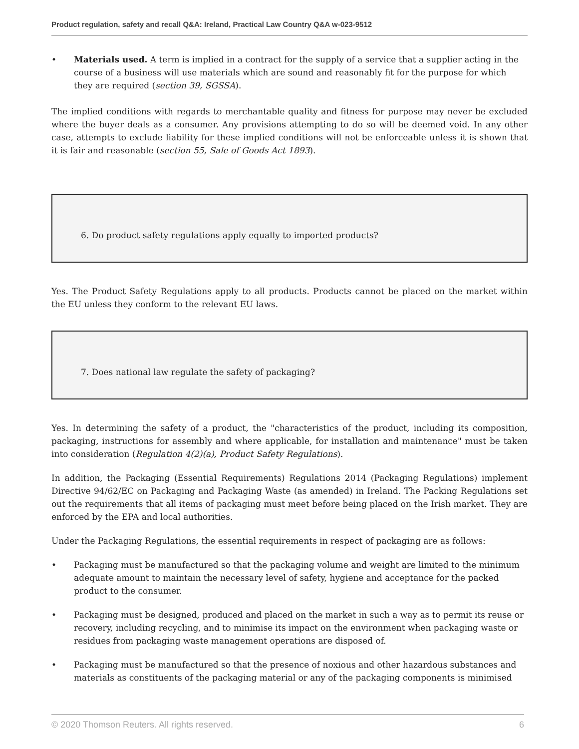Product regulation, safety and recall Q&A: Ireland, Practical Law Country Q&A w-023-9512
• Materials used. A term is implied in a contract for the supply of a service that a supplier acting in the course of a business will use materials which are sound and reasonably fit for the purpose for which they are required (section 39, SGSSA).
The implied conditions with regards to merchantable quality and fitness for purpose may never be excluded where the buyer deals as a consumer. Any provisions attempting to do so will be deemed void. In any other case, attempts to exclude liability for these implied conditions will not be enforceable unless it is shown that it is fair and reasonable (section 55, Sale of Goods Act 1893).
6. Do product safety regulations apply equally to imported products?
Yes. The Product Safety Regulations apply to all products. Products cannot be placed on the market within the EU unless they conform to the relevant EU laws.
7. Does national law regulate the safety of packaging?
Yes. In determining the safety of a product, the "characteristics of the product, including its composition, packaging, instructions for assembly and where applicable, for installation and maintenance" must be taken into consideration (Regulation 4(2)(a), Product Safety Regulations).
In addition, the Packaging (Essential Requirements) Regulations 2014 (Packaging Regulations) implement Directive 94/62/EC on Packaging and Packaging Waste (as amended) in Ireland. The Packing Regulations set out the requirements that all items of packaging must meet before being placed on the Irish market. They are enforced by the EPA and local authorities.
Under the Packaging Regulations, the essential requirements in respect of packaging are as follows:
• Packaging must be manufactured so that the packaging volume and weight are limited to the minimum adequate amount to maintain the necessary level of safety, hygiene and acceptance for the packed product to the consumer.
• Packaging must be designed, produced and placed on the market in such a way as to permit its reuse or recovery, including recycling, and to minimise its impact on the environment when packaging waste or residues from packaging waste management operations are disposed of.
• Packaging must be manufactured so that the presence of noxious and other hazardous substances and materials as constituents of the packaging material or any of the packaging components is minimised
© 2020 Thomson Reuters. All rights reserved. 6